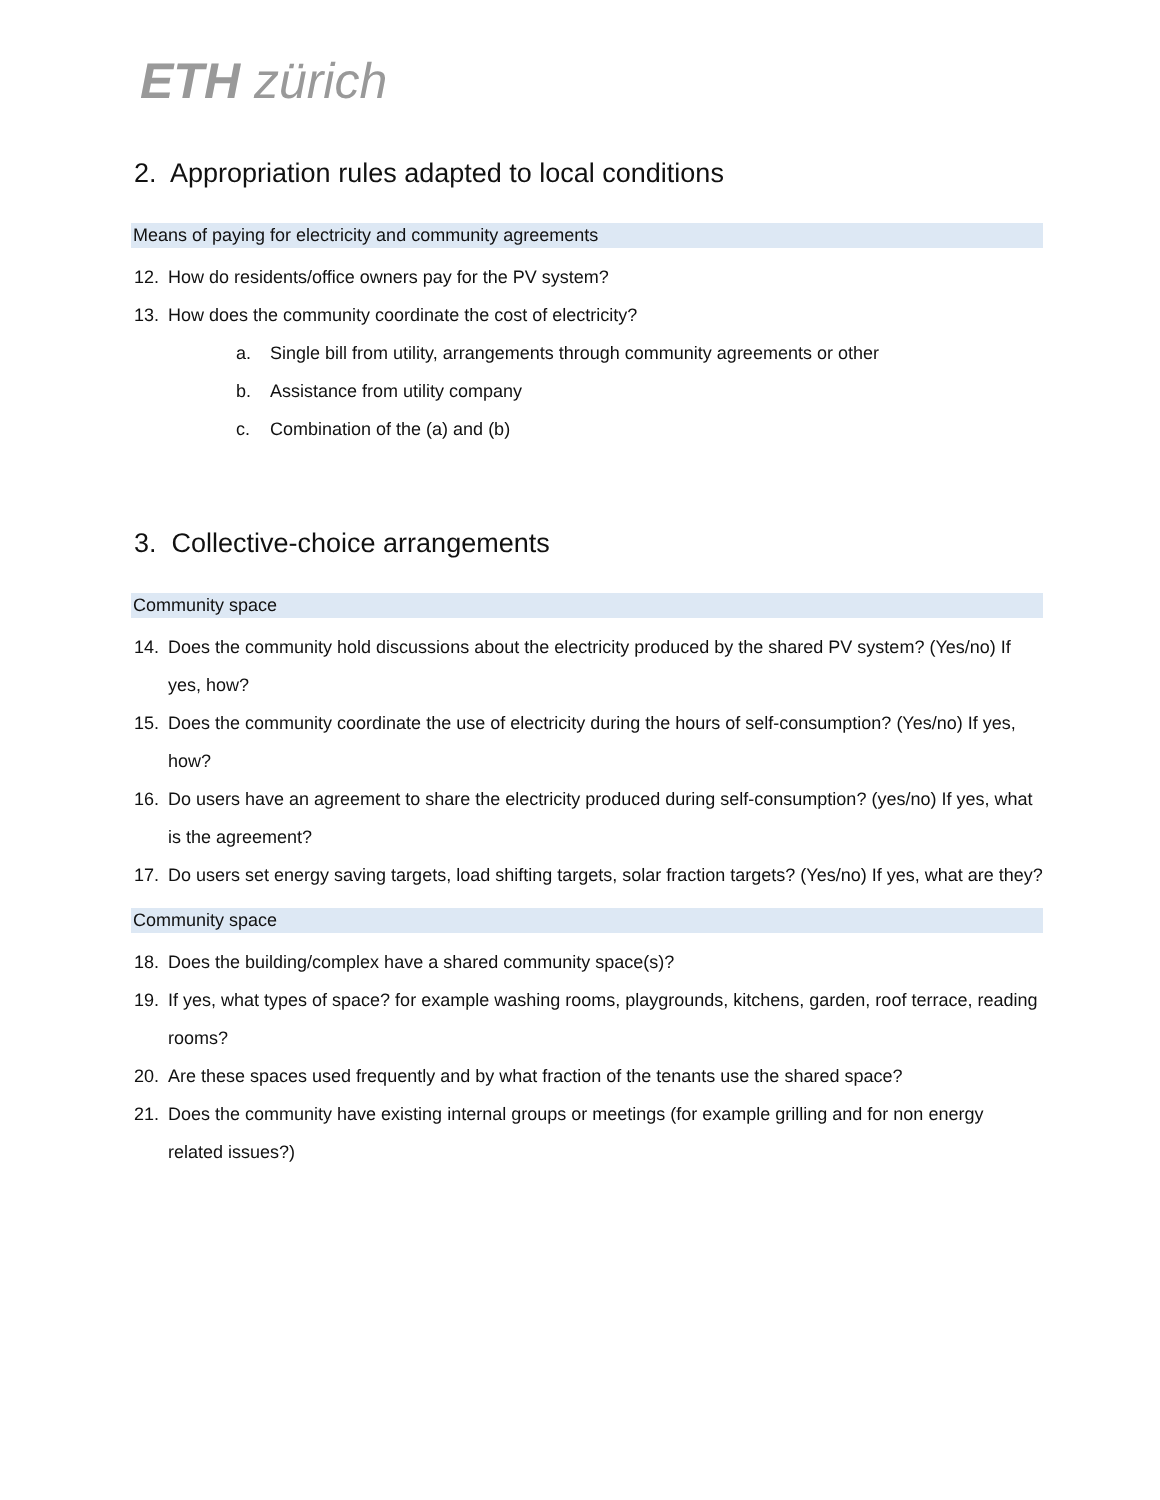ETH zürich
2. Appropriation rules adapted to local conditions
Means of paying for electricity and community agreements
12. How do residents/office owners pay for the PV system?
13. How does the community coordinate the cost of electricity?
a. Single bill from utility, arrangements through community agreements or other
b. Assistance from utility company
c. Combination of the (a) and (b)
3. Collective-choice arrangements
Community space
14. Does the community hold discussions about the electricity produced by the shared PV system? (Yes/no) If yes, how?
15. Does the community coordinate the use of electricity during the hours of self-consumption? (Yes/no) If yes, how?
16. Do users have an agreement to share the electricity produced during self-consumption? (yes/no) If yes, what is the agreement?
17. Do users set energy saving targets, load shifting targets, solar fraction targets? (Yes/no) If yes, what are they?
Community space
18. Does the building/complex have a shared community space(s)?
19. If yes, what types of space? for example washing rooms, playgrounds, kitchens, garden, roof terrace, reading rooms?
20. Are these spaces used frequently and by what fraction of the tenants use the shared space?
21. Does the community have existing internal groups or meetings (for example grilling and for non energy related issues?)